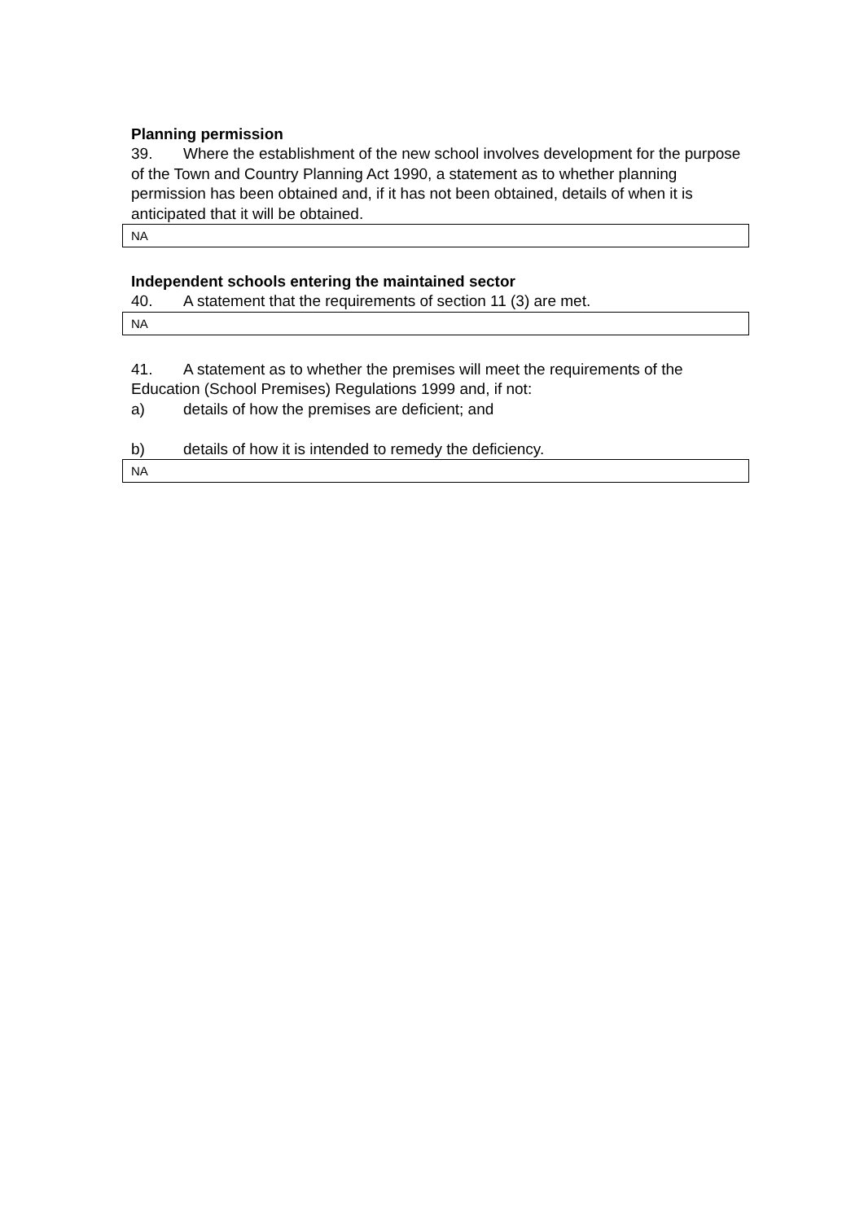Planning permission
39. Where the establishment of the new school involves development for the purpose of the Town and Country Planning Act 1990, a statement as to whether planning permission has been obtained and, if it has not been obtained, details of when it is anticipated that it will be obtained.
NA
Independent schools entering the maintained sector
40. A statement that the requirements of section 11 (3) are met.
NA
41. A statement as to whether the premises will meet the requirements of the Education (School Premises) Regulations 1999 and, if not:
a) details of how the premises are deficient; and
b) details of how it is intended to remedy the deficiency.
NA